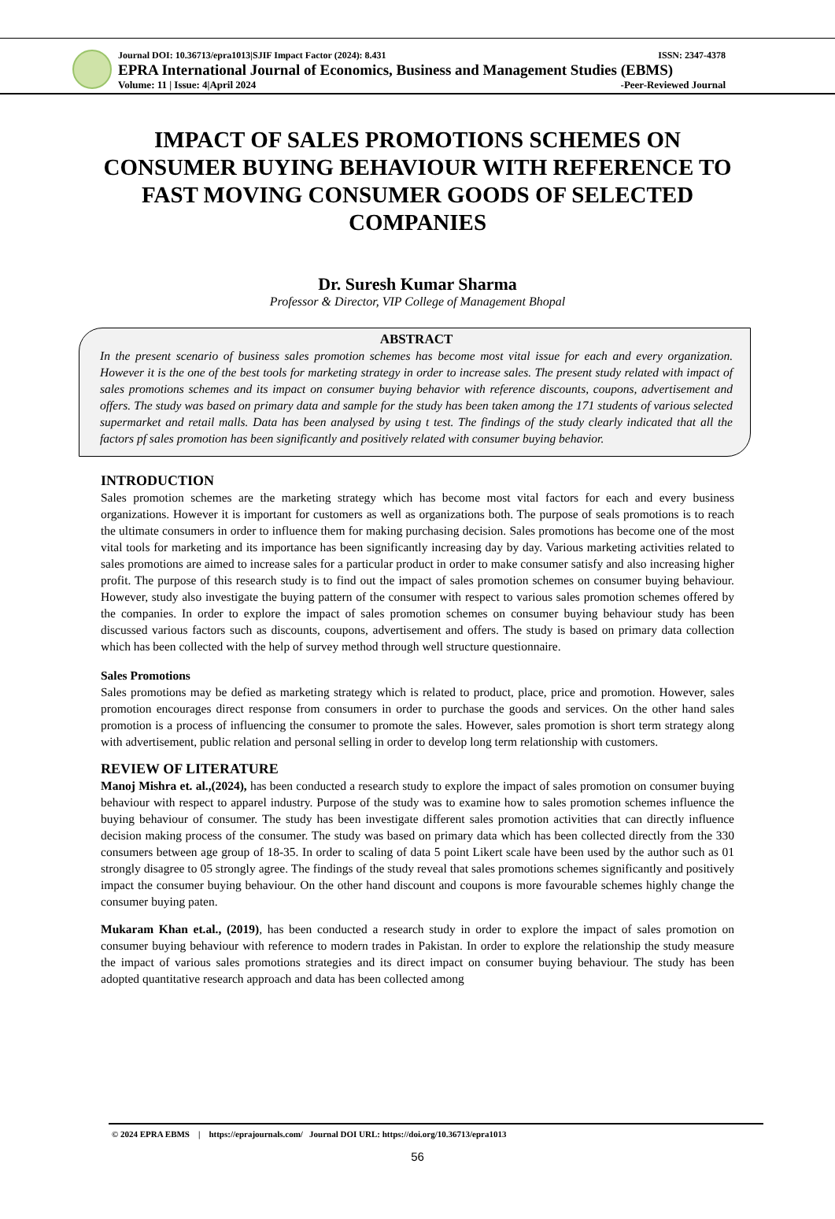Journal DOI: 10.36713/epra1013|SJIF Impact Factor (2024): 8.431 ISSN: 2347-4378
EPRA International Journal of Economics, Business and Management Studies (EBMS)
Volume: 11 | Issue: 4|April 2024 -Peer-Reviewed Journal
IMPACT OF SALES PROMOTIONS SCHEMES ON CONSUMER BUYING BEHAVIOUR WITH REFERENCE TO FAST MOVING CONSUMER GOODS OF SELECTED COMPANIES
Dr. Suresh Kumar Sharma
Professor & Director, VIP College of Management Bhopal
ABSTRACT
In the present scenario of business sales promotion schemes has become most vital issue for each and every organization. However it is the one of the best tools for marketing strategy in order to increase sales. The present study related with impact of sales promotions schemes and its impact on consumer buying behavior with reference discounts, coupons, advertisement and offers. The study was based on primary data and sample for the study has been taken among the 171 students of various selected supermarket and retail malls. Data has been analysed by using t test. The findings of the study clearly indicated that all the factors pf sales promotion has been significantly and positively related with consumer buying behavior.
INTRODUCTION
Sales promotion schemes are the marketing strategy which has become most vital factors for each and every business organizations. However it is important for customers as well as organizations both. The purpose of seals promotions is to reach the ultimate consumers in order to influence them for making purchasing decision. Sales promotions has become one of the most vital tools for marketing and its importance has been significantly increasing day by day. Various marketing activities related to sales promotions are aimed to increase sales for a particular product in order to make consumer satisfy and also increasing higher profit. The purpose of this research study is to find out the impact of sales promotion schemes on consumer buying behaviour. However, study also investigate the buying pattern of the consumer with respect to various sales promotion schemes offered by the companies. In order to explore the impact of sales promotion schemes on consumer buying behaviour study has been discussed various factors such as discounts, coupons, advertisement and offers. The study is based on primary data collection which has been collected with the help of survey method through well structure questionnaire.
Sales Promotions
Sales promotions may be defied as marketing strategy which is related to product, place, price and promotion. However, sales promotion encourages direct response from consumers in order to purchase the goods and services. On the other hand sales promotion is a process of influencing the consumer to promote the sales. However, sales promotion is short term strategy along with advertisement, public relation and personal selling in order to develop long term relationship with customers.
REVIEW OF LITERATURE
Manoj Mishra et. al.,(2024), has been conducted a research study to explore the impact of sales promotion on consumer buying behaviour with respect to apparel industry. Purpose of the study was to examine how to sales promotion schemes influence the buying behaviour of consumer. The study has been investigate different sales promotion activities that can directly influence decision making process of the consumer. The study was based on primary data which has been collected directly from the 330 consumers between age group of 18-35. In order to scaling of data 5 point Likert scale have been used by the author such as 01 strongly disagree to 05 strongly agree. The findings of the study reveal that sales promotions schemes significantly and positively impact the consumer buying behaviour. On the other hand discount and coupons is more favourable schemes highly change the consumer buying paten.
Mukaram Khan et.al., (2019), has been conducted a research study in order to explore the impact of sales promotion on consumer buying behaviour with reference to modern trades in Pakistan. In order to explore the relationship the study measure the impact of various sales promotions strategies and its direct impact on consumer buying behaviour. The study has been adopted quantitative research approach and data has been collected among
© 2024 EPRA EBMS | https://eprajournals.com/ Journal DOI URL: https://doi.org/10.36713/epra1013
56